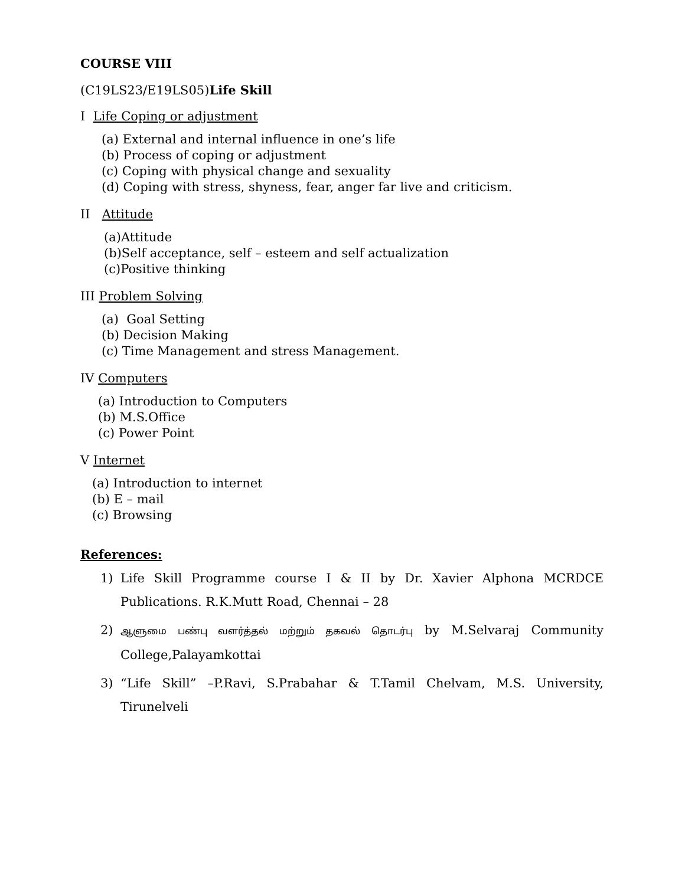COURSE VIII
(C19LS23/E19LS05)Life Skill
I Life Coping or adjustment
(a) External and internal influence in one’s life
(b) Process of coping or adjustment
(c) Coping with physical change and sexuality
(d) Coping with stress, shyness, fear, anger far live and criticism.
II Attitude
(a)Attitude
(b)Self acceptance, self – esteem and self actualization
(c)Positive thinking
III Problem Solving
(a) Goal Setting
(b) Decision Making
(c) Time Management and stress Management.
IV Computers
(a) Introduction to Computers
(b) M.S.Office
(c) Power Point
V Internet
(a) Introduction to internet
(b) E – mail
(c) Browsing
References:
1) Life Skill Programme course I & II by Dr. Xavier Alphona MCRDCE Publications. R.K.Mutt Road, Chennai – 28
2) ஆளுமை பண்பு வளர்த்தல் மற்றும் தகவல் தொடர்பு by M.Selvaraj Community College,Palayamkottai
3) “Life Skill” –P.Ravi, S.Prabahar & T.Tamil Chelvam, M.S. University, Tirunelveli